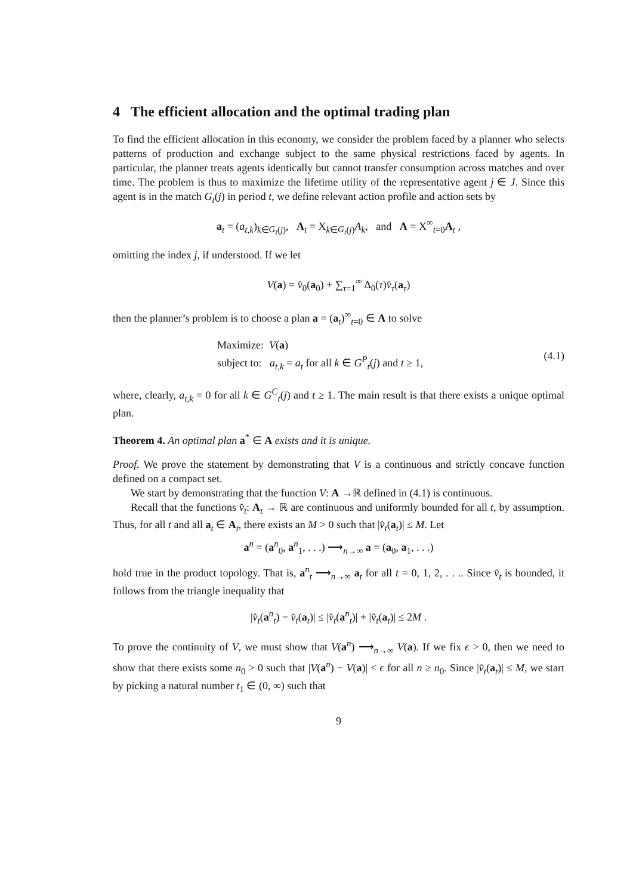4 The efficient allocation and the optimal trading plan
To find the efficient allocation in this economy, we consider the problem faced by a planner who selects patterns of production and exchange subject to the same physical restrictions faced by agents. In particular, the planner treats agents identically but cannot transfer consumption across matches and over time. The problem is thus to maximize the lifetime utility of the representative agent j ∈ J. Since this agent is in the match G<sub>t</sub>(j) in period t, we define relevant action profile and action sets by
a<sub>t</sub> = (a<sub>t,k</sub>)<sub>k∈G<sub>t</sub>(j)</sub>, A<sub>t</sub> = X<sub>k∈G<sub>t</sub>(j)</sub>A<sub>k</sub>, and A = X<sup>∞</sup><sub>t=0</sub>A<sub>t</sub> ,
omitting the index j, if understood. If we let
V(a) = v̂<sub>0</sub>(a<sub>0</sub>) + ∑<sub>τ=1</sub><sup>∞</sup> Δ<sub>0</sub>(τ)v̂<sub>τ</sub>(a<sub>τ</sub>)
then the planner’s problem is to choose a plan a = (a<sub>t</sub>)<sup>∞</sup><sub>t=0</sub> ∈ A to solve
Maximize: V(a)
subject to: a<sub>t,k</sub> = a<sub>t</sub> for all k ∈ G<sup>P</sup><sub>t</sub>(j) and t ≥ 1,
(4.1)
where, clearly, a<sub>t,k</sub> = 0 for all k ∈ G<sup>C</sup><sub>t</sub>(j) and t ≥ 1. The main result is that there exists a unique optimal plan.
Theorem 4. An optimal plan a<sup>*</sup> ∈ A exists and it is unique.
Proof. We prove the statement by demonstrating that V is a continuous and strictly concave function defined on a compact set.
We start by demonstrating that the function V: A →ℝ defined in (4.1) is continuous.
Recall that the functions v̂<sub>t</sub>: A<sub>t</sub> → ℝ are continuous and uniformly bounded for all t, by assumption. Thus, for all t and all a<sub>t</sub> ∈ A<sub>t</sub>, there exists an M > 0 such that |v̂<sub>t</sub>(a<sub>t</sub>)| ≤ M. Let
a<sup>n</sup> = (a<sup>n</sup><sub>0</sub>, a<sup>n</sup><sub>1</sub>, . . .) ⟶<sub>n→∞</sub> a = (a<sub>0</sub>, a<sub>1</sub>, . . .)
hold true in the product topology. That is, a<sup>n</sup><sub>t</sub> ⟶<sub>n→∞</sub> a<sub>t</sub> for all t = 0, 1, 2, . . .. Since v̂<sub>t</sub> is bounded, it follows from the triangle inequality that
|v̂<sub>t</sub>(a<sup>n</sup><sub>t</sub>) − v̂<sub>t</sub>(a<sub>t</sub>)| ≤ |v̂<sub>t</sub>(a<sup>n</sup><sub>t</sub>)| + |v̂<sub>t</sub>(a<sub>t</sub>)| ≤ 2M .
To prove the continuity of V, we must show that V(a<sup>n</sup>) ⟶<sub>n→∞</sub> V(a). If we fix ϵ > 0, then we need to show that there exists some n<sub>0</sub> > 0 such that |V(a<sup>n</sup>) − V(a)| < ϵ for all n ≥ n<sub>0</sub>. Since |v̂<sub>t</sub>(a<sub>t</sub>)| ≤ M, we start by picking a natural number t<sub>1</sub> ∈ (0, ∞) such that
9